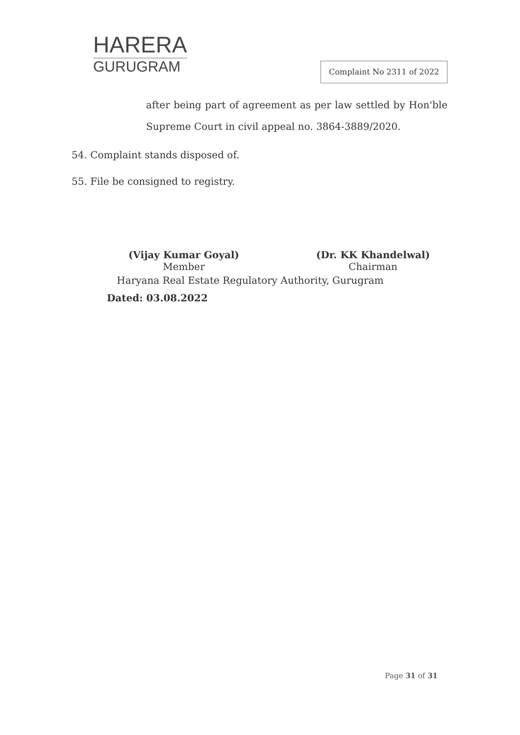HARERA
GURUGRAM
Complaint No 2311 of 2022
after being part of agreement as per law settled by Hon'ble Supreme Court in civil appeal no. 3864-3889/2020.
54. Complaint stands disposed of.
55. File be consigned to registry.
(Vijay Kumar Goyal)
Member
(Dr. KK Khandelwal)
Chairman
Haryana Real Estate Regulatory Authority, Gurugram
Dated: 03.08.2022
Page 31 of 31